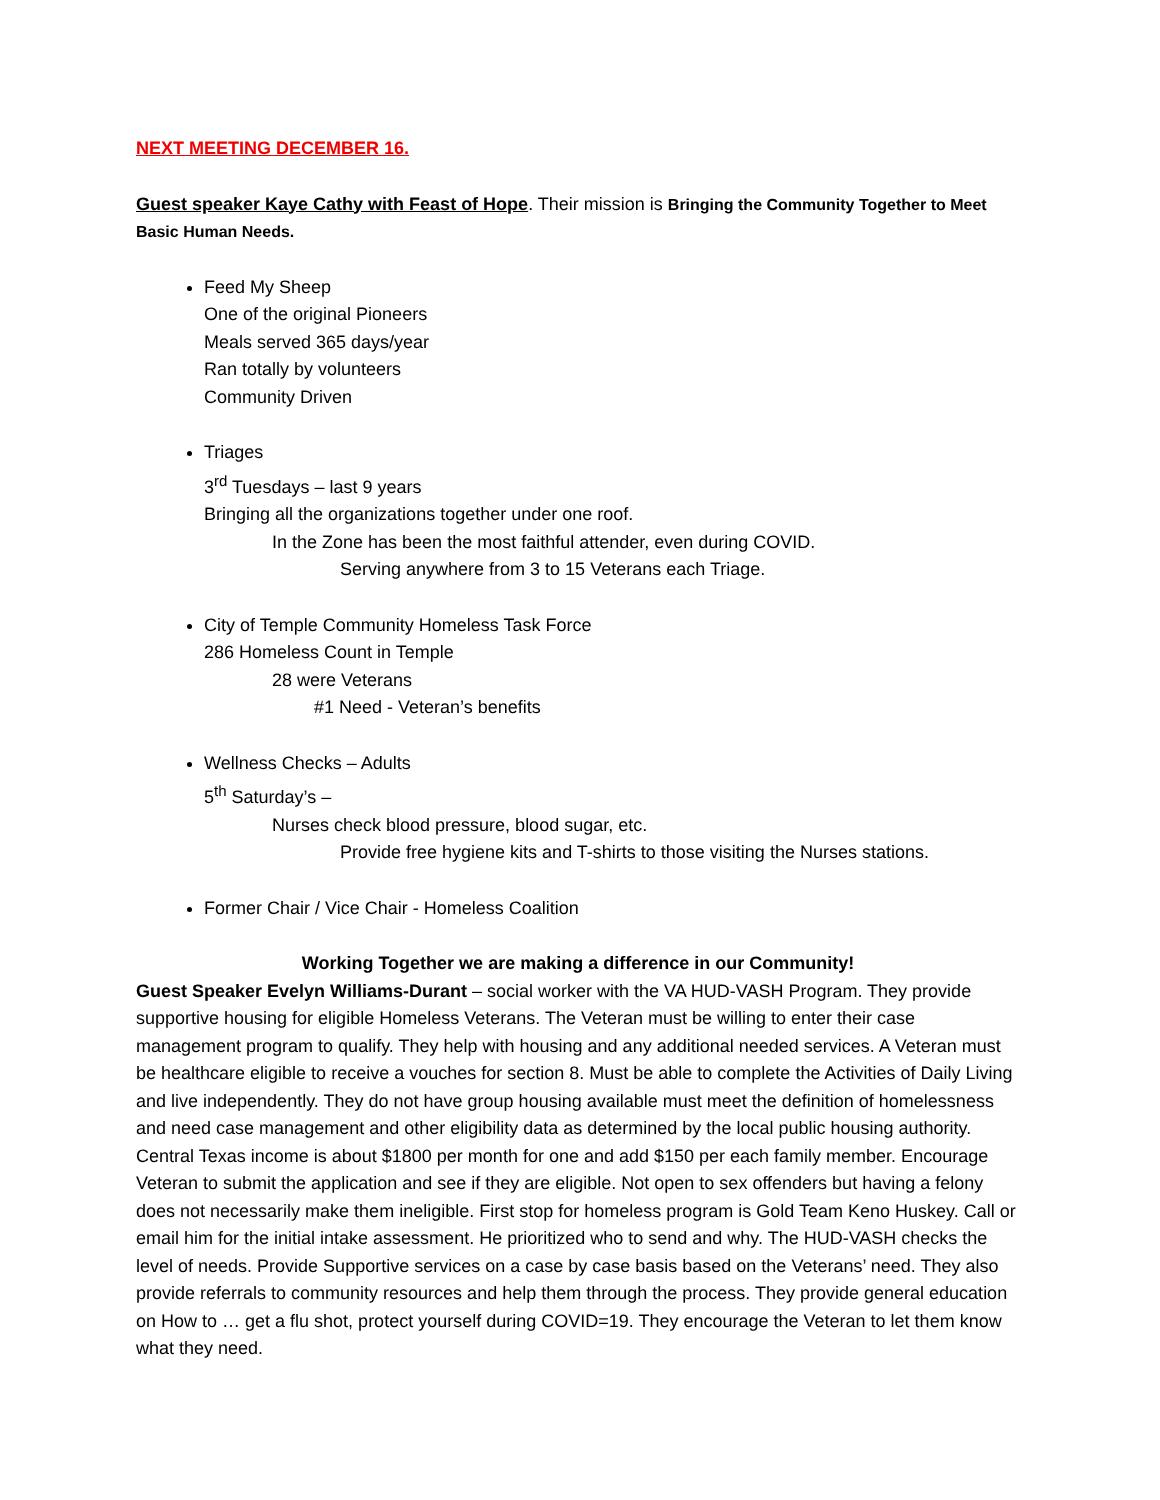NEXT MEETING DECEMBER 16.
Guest speaker Kaye Cathy with Feast of Hope. Their mission is Bringing the Community Together to Meet Basic Human Needs.
Feed My Sheep
One of the original Pioneers
Meals served 365 days/year
Ran totally by volunteers
Community Driven
Triages
3<sup>rd</sup> Tuesdays – last 9 years
Bringing all the organizations together under one roof.
In the Zone has been the most faithful attender, even during COVID.
Serving anywhere from 3 to 15 Veterans each Triage.
City of Temple Community Homeless Task Force
286 Homeless Count in Temple
28 were Veterans
#1 Need - Veteran’s benefits
Wellness Checks – Adults
5<sup>th</sup> Saturday’s –
Nurses check blood pressure, blood sugar, etc.
Provide free hygiene kits and T-shirts to those visiting the Nurses stations.
Former Chair / Vice Chair - Homeless Coalition
Working Together we are making a difference in our Community!
Guest Speaker Evelyn Williams-Durant – social worker with the VA HUD-VASH Program. They provide supportive housing for eligible Homeless Veterans. The Veteran must be willing to enter their case management program to qualify. They help with housing and any additional needed services. A Veteran must be healthcare eligible to receive a vouches for section 8. Must be able to complete the Activities of Daily Living and live independently. They do not have group housing available must meet the definition of homelessness and need case management and other eligibility data as determined by the local public housing authority. Central Texas income is about $1800 per month for one and add $150 per each family member. Encourage Veteran to submit the application and see if they are eligible. Not open to sex offenders but having a felony does not necessarily make them ineligible. First stop for homeless program is Gold Team Keno Huskey. Call or email him for the initial intake assessment. He prioritized who to send and why. The HUD-VASH checks the level of needs. Provide Supportive services on a case by case basis based on the Veterans’ need. They also provide referrals to community resources and help them through the process. They provide general education on How to … get a flu shot, protect yourself during COVID=19. They encourage the Veteran to let them know what they need.